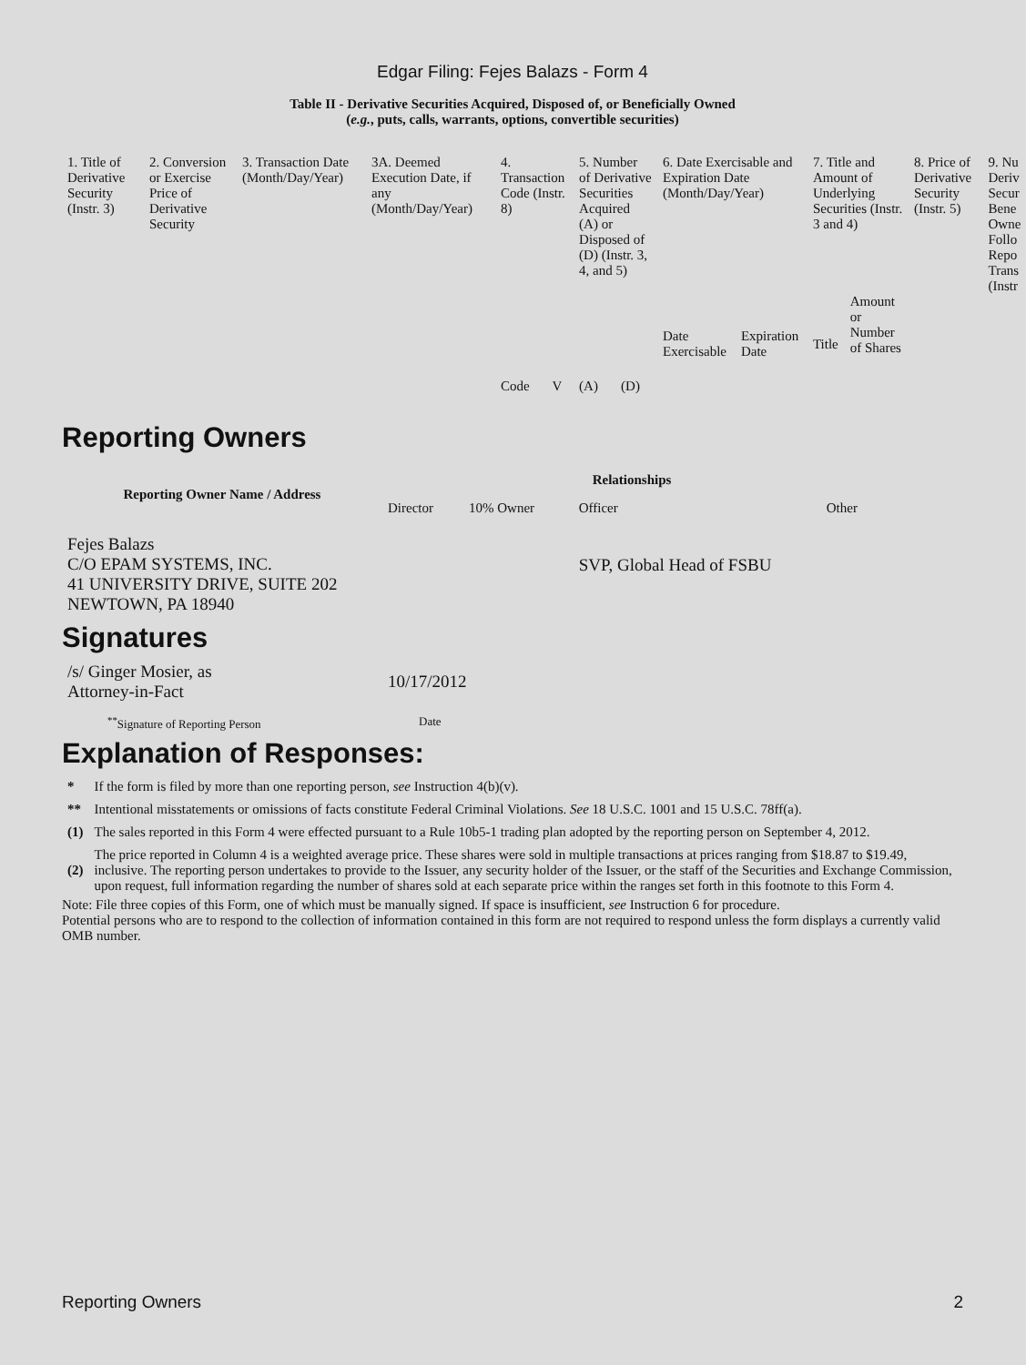Edgar Filing: Fejes Balazs - Form 4
Table II - Derivative Securities Acquired, Disposed of, or Beneficially Owned
(e.g., puts, calls, warrants, options, convertible securities)
| 1. Title of Derivative Security (Instr. 3) | 2. Conversion or Exercise Price of Derivative Security | 3. Transaction Date (Month/Day/Year) | 3A. Deemed Execution Date, if any (Month/Day/Year) | 4. Transaction Code (Instr. 8) | | 5. Number of Derivative Securities Acquired (A) or Disposed of (D) (Instr. 3, 4, and 5) | | 6. Date Exercisable and Expiration Date (Month/Day/Year) | | 7. Title and Amount of Underlying Securities (Instr. 3 and 4) | | 8. Price of Derivative Security (Instr. 5) | 9. Nu Deriv Secur Bene Owne Follo Repo Trans (Instr |
| --- | --- | --- | --- | --- | --- | --- | --- | --- | --- | --- | --- | --- | --- |
| | | | | Code | V | (A) | (D) | Date Exercisable | Expiration Date | Title | Amount or Number of Shares | | |
Reporting Owners
| Reporting Owner Name / Address | Relationships | | | |
| --- | --- | --- | --- | --- |
| | Director | 10% Owner | Officer | Other |
| Fejes Balazs C/O EPAM SYSTEMS, INC. 41 UNIVERSITY DRIVE, SUITE 202 NEWTOWN, PA 18940 | | | SVP, Global Head of FSBU | |
Signatures
| /s/ Ginger Mosier, as Attorney-in-Fact | 10/17/2012 |
| <sup>**</sup> Signature of Reporting Person | Date |
Explanation of Responses:
| * | If the form is filed by more than one reporting person, see Instruction 4(b)(v). |
| ** | Intentional misstatements or omissions of facts constitute Federal Criminal Violations. See 18 U.S.C. 1001 and 15 U.S.C. 78ff(a). |
| (1) | The sales reported in this Form 4 were effected pursuant to a Rule 10b5-1 trading plan adopted by the reporting person on September 4, 2012. |
| (2) | The price reported in Column 4 is a weighted average price. These shares were sold in multiple transactions at prices ranging from $18.87 to $19.49, inclusive. The reporting person undertakes to provide to the Issuer, any security holder of the Issuer, or the staff of the Securities and Exchange Commission, upon request, full information regarding the number of shares sold at each separate price within the ranges set forth in this footnote to this Form 4. |
Note: File three copies of this Form, one of which must be manually signed. If space is insufficient, see Instruction 6 for procedure.
Potential persons who are to respond to the collection of information contained in this form are not required to respond unless the form displays a currently valid OMB number.
Reporting Owners 2